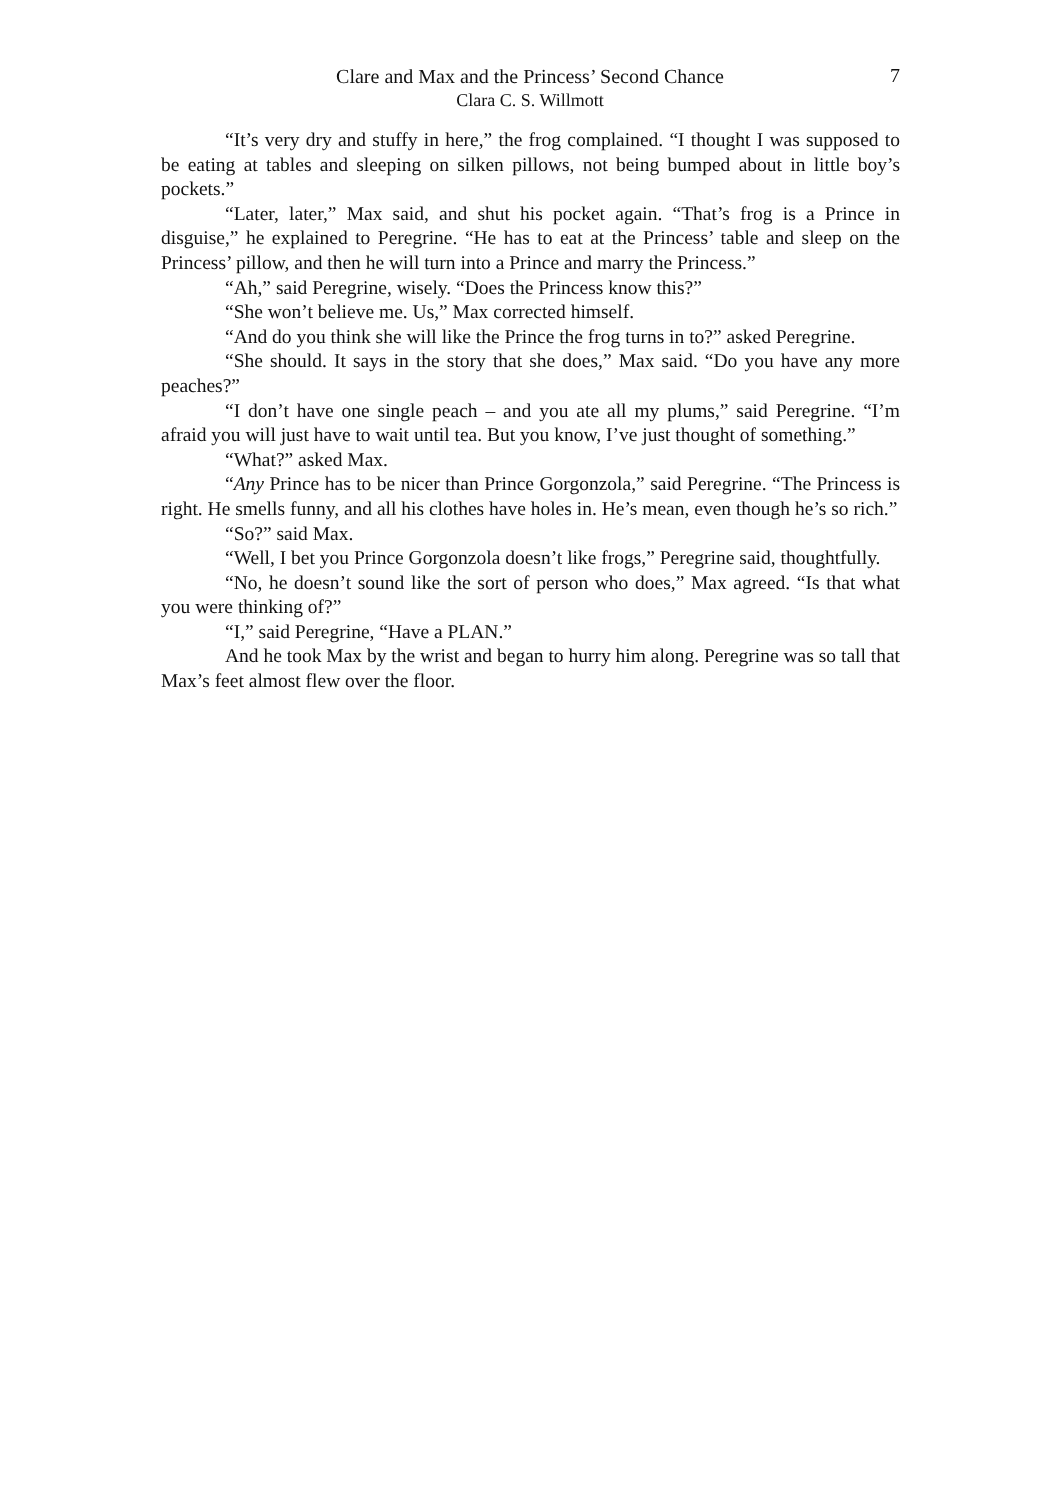Clare and Max and the Princess’ Second Chance
Clara C. S. Willmott
7
“It’s very dry and stuffy in here,” the frog complained. “I thought I was supposed to be eating at tables and sleeping on silken pillows, not being bumped about in little boy’s pockets.”
“Later, later,” Max said, and shut his pocket again. “That’s frog is a Prince in disguise,” he explained to Peregrine. “He has to eat at the Princess’ table and sleep on the Princess’ pillow, and then he will turn into a Prince and marry the Princess.”
“Ah,” said Peregrine, wisely. “Does the Princess know this?”
“She won’t believe me. Us,” Max corrected himself.
“And do you think she will like the Prince the frog turns in to?” asked Peregrine.
“She should. It says in the story that she does,” Max said. “Do you have any more peaches?”
“I don’t have one single peach – and you ate all my plums,” said Peregrine. “I’m afraid you will just have to wait until tea. But you know, I’ve just thought of something.”
“What?” asked Max.
“Any Prince has to be nicer than Prince Gorgonzola,” said Peregrine. “The Princess is right. He smells funny, and all his clothes have holes in. He’s mean, even though he’s so rich.”
“So?” said Max.
“Well, I bet you Prince Gorgonzola doesn’t like frogs,” Peregrine said, thoughtfully.
“No, he doesn’t sound like the sort of person who does,” Max agreed. “Is that what you were thinking of?”
“I,” said Peregrine, “Have a PLAN.”
And he took Max by the wrist and began to hurry him along. Peregrine was so tall that Max’s feet almost flew over the floor.